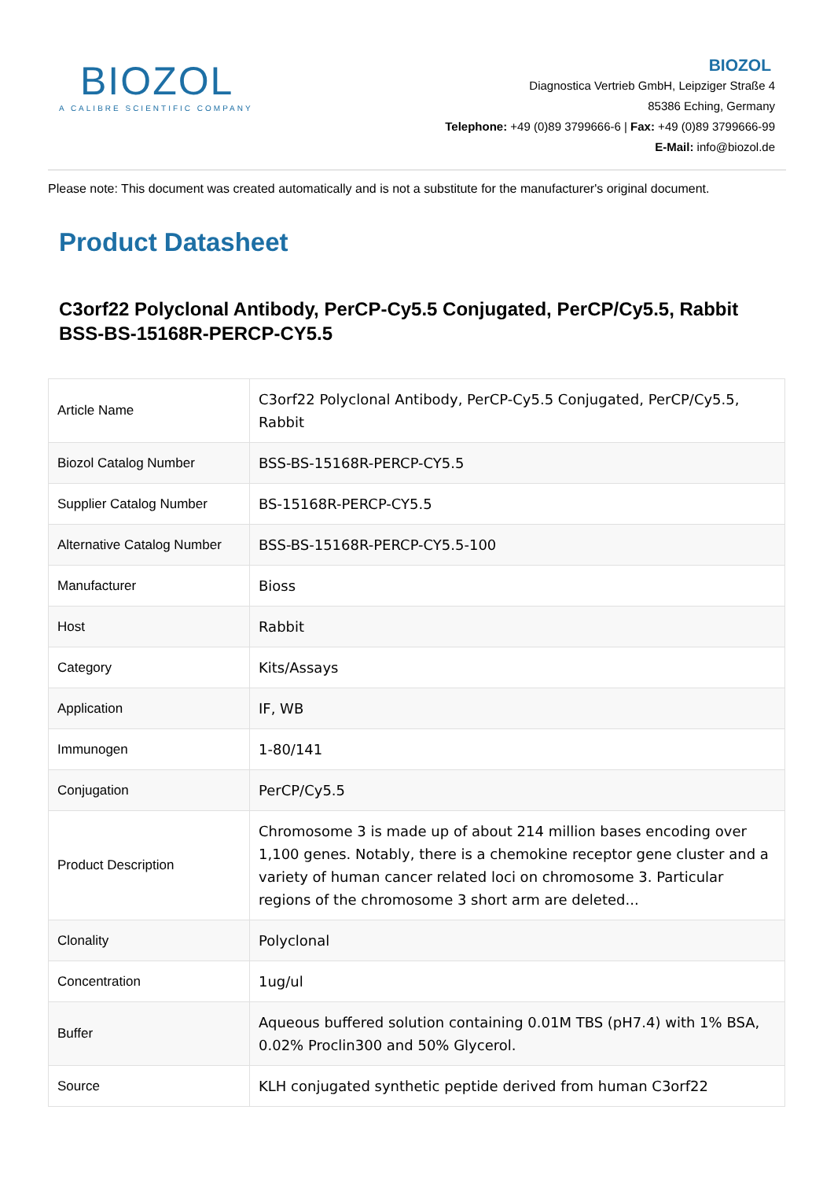BIOZOL
A CALIBRE SCIENTIFIC COMPANY
BIOZOL
Diagnostica Vertrieb GmbH, Leipziger Straße 4
85386 Eching, Germany
Telephone: +49 (0)89 3799666-6 | Fax: +49 (0)89 3799666-99
E-Mail: info@biozol.de
Please note: This document was created automatically and is not a substitute for the manufacturer's original document.
Product Datasheet
C3orf22 Polyclonal Antibody, PerCP-Cy5.5 Conjugated, PerCP/Cy5.5, Rabbit
BSS-BS-15168R-PERCP-CY5.5
| Article Name | C3orf22 Polyclonal Antibody, PerCP-Cy5.5 Conjugated, PerCP/Cy5.5, Rabbit |
| Biozol Catalog Number | BSS-BS-15168R-PERCP-CY5.5 |
| Supplier Catalog Number | BS-15168R-PERCP-CY5.5 |
| Alternative Catalog Number | BSS-BS-15168R-PERCP-CY5.5-100 |
| Manufacturer | Bioss |
| Host | Rabbit |
| Category | Kits/Assays |
| Application | IF, WB |
| Immunogen | 1-80/141 |
| Conjugation | PerCP/Cy5.5 |
| Product Description | Chromosome 3 is made up of about 214 million bases encoding over 1,100 genes. Notably, there is a chemokine receptor gene cluster and a variety of human cancer related loci on chromosome 3. Particular regions of the chromosome 3 short arm are deleted... |
| Clonality | Polyclonal |
| Concentration | 1ug/ul |
| Buffer | Aqueous buffered solution containing 0.01M TBS (pH7.4) with 1% BSA, 0.02% Proclin300 and 50% Glycerol. |
| Source | KLH conjugated synthetic peptide derived from human C3orf22 |